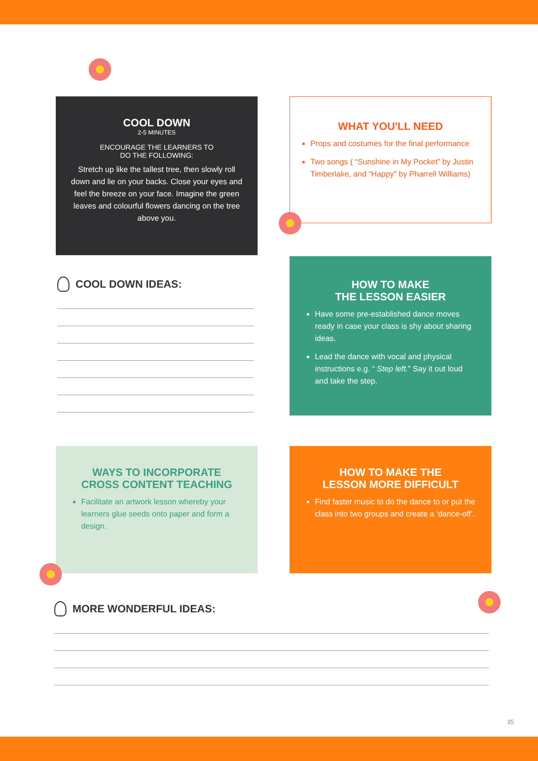COOL DOWN
2-5 MINUTES
ENCOURAGE THE LEARNERS TO
DO THE FOLLOWING:
Stretch up like the tallest tree, then slowly roll down and lie on your backs. Close your eyes and feel the breeze on your face. Imagine the green leaves and colourful flowers dancing on the tree above you.
WHAT YOU'LL NEED
Props and costumes for the final performance
Two songs ( “Sunshine in My Pocket” by Justin Timberlake, and “Happy” by Pharrell Williams)
COOL DOWN IDEAS:
HOW TO MAKE
THE LESSON EASIER
Have some pre-established dance moves ready in case your class is shy about sharing ideas.
Lead the dance with vocal and physical instructions e.g. “ Step left.” Say it out loud and take the step.
WAYS TO INCORPORATE
CROSS CONTENT TEACHING
Facilitate an artwork lesson whereby your learners glue seeds onto paper and form a design.
HOW TO MAKE THE
LESSON MORE DIFFICULT
Find faster music to do the dance to or put the class into two groups and create a ‘dance-off’.
MORE WONDERFUL IDEAS:
35